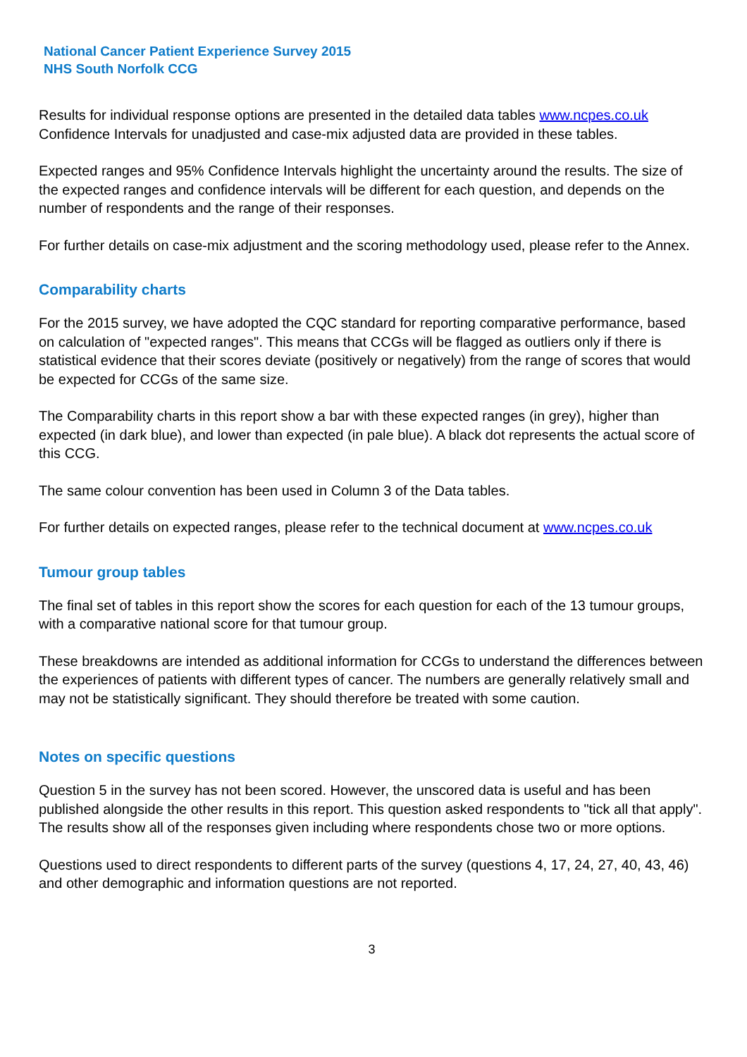National Cancer Patient Experience Survey 2015
NHS South Norfolk CCG
Results for individual response options are presented in the detailed data tables www.ncpes.co.uk Confidence Intervals for unadjusted and case-mix adjusted data are provided in these tables.
Expected ranges and 95% Confidence Intervals highlight the uncertainty around the results. The size of the expected ranges and confidence intervals will be different for each question, and depends on the number of respondents and the range of their responses.
For further details on case-mix adjustment and the scoring methodology used, please refer to the Annex.
Comparability charts
For the 2015 survey, we have adopted the CQC standard for reporting comparative performance, based on calculation of "expected ranges". This means that CCGs will be flagged as outliers only if there is statistical evidence that their scores deviate (positively or negatively) from the range of scores that would be expected for CCGs of the same size.
The Comparability charts in this report show a bar with these expected ranges (in grey), higher than expected (in dark blue), and lower than expected (in pale blue). A black dot represents the actual score of this CCG.
The same colour convention has been used in Column 3 of the Data tables.
For further details on expected ranges, please refer to the technical document at www.ncpes.co.uk
Tumour group tables
The final set of tables in this report show the scores for each question for each of the 13 tumour groups, with a comparative national score for that tumour group.
These breakdowns are intended as additional information for CCGs to understand the differences between the experiences of patients with different types of cancer. The numbers are generally relatively small and may not be statistically significant. They should therefore be treated with some caution.
Notes on specific questions
Question 5 in the survey has not been scored. However, the unscored data is useful and has been published alongside the other results in this report. This question asked respondents to "tick all that apply". The results show all of the responses given including where respondents chose two or more options.
Questions used to direct respondents to different parts of the survey (questions 4, 17, 24, 27, 40, 43, 46) and other demographic and information questions are not reported.
3